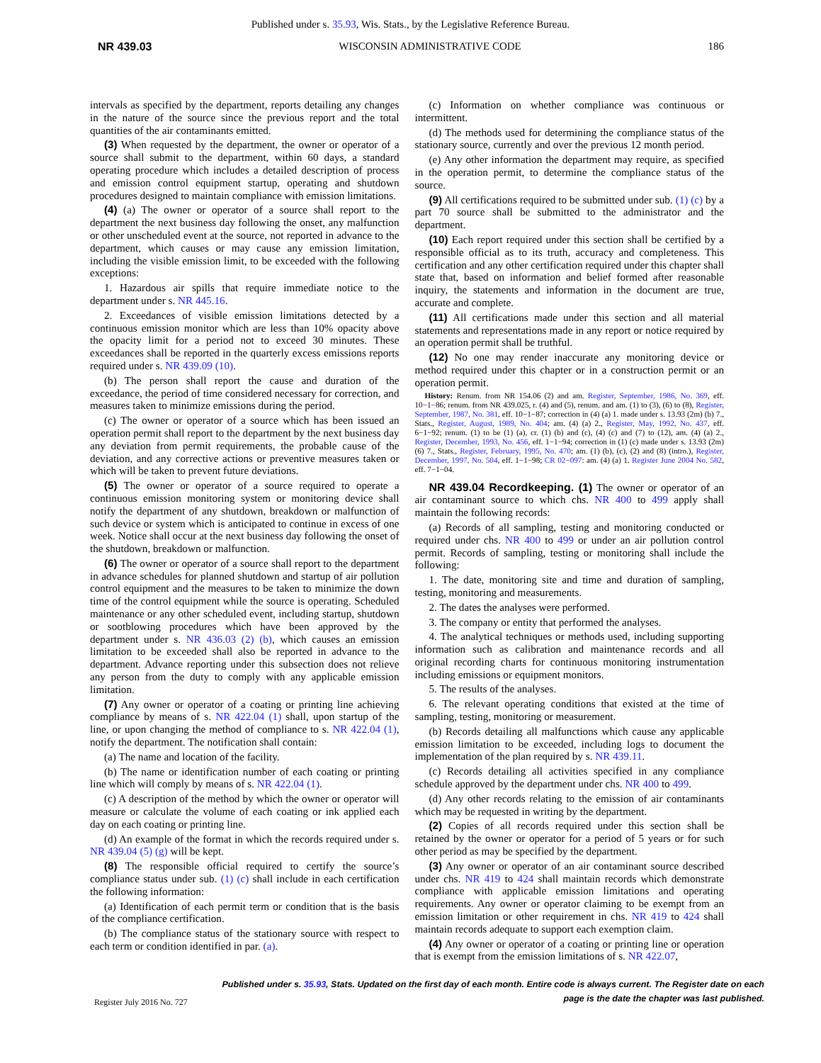Published under s. 35.93, Wis. Stats., by the Legislative Reference Bureau.
NR 439.03 WISCONSIN ADMINISTRATIVE CODE 186
intervals as specified by the department, reports detailing any changes in the nature of the source since the previous report and the total quantities of the air contaminants emitted.
(3) When requested by the department, the owner or operator of a source shall submit to the department, within 60 days, a standard operating procedure which includes a detailed description of process and emission control equipment startup, operating and shutdown procedures designed to maintain compliance with emission limitations.
(4) (a) The owner or operator of a source shall report to the department the next business day following the onset, any malfunction or other unscheduled event at the source, not reported in advance to the department, which causes or may cause any emission limitation, including the visible emission limit, to be exceeded with the following exceptions:
1. Hazardous air spills that require immediate notice to the department under s. NR 445.16.
2. Exceedances of visible emission limitations detected by a continuous emission monitor which are less than 10% opacity above the opacity limit for a period not to exceed 30 minutes. These exceedances shall be reported in the quarterly excess emissions reports required under s. NR 439.09 (10).
(b) The person shall report the cause and duration of the exceedance, the period of time considered necessary for correction, and measures taken to minimize emissions during the period.
(c) The owner or operator of a source which has been issued an operation permit shall report to the department by the next business day any deviation from permit requirements, the probable cause of the deviation, and any corrective actions or preventive measures taken or which will be taken to prevent future deviations.
(5) The owner or operator of a source required to operate a continuous emission monitoring system or monitoring device shall notify the department of any shutdown, breakdown or malfunction of such device or system which is anticipated to continue in excess of one week. Notice shall occur at the next business day following the onset of the shutdown, breakdown or malfunction.
(6) The owner or operator of a source shall report to the department in advance schedules for planned shutdown and startup of air pollution control equipment and the measures to be taken to minimize the down time of the control equipment while the source is operating. Scheduled maintenance or any other scheduled event, including startup, shutdown or sootblowing procedures which have been approved by the department under s. NR 436.03 (2) (b), which causes an emission limitation to be exceeded shall also be reported in advance to the department. Advance reporting under this subsection does not relieve any person from the duty to comply with any applicable emission limitation.
(7) Any owner or operator of a coating or printing line achieving compliance by means of s. NR 422.04 (1) shall, upon startup of the line, or upon changing the method of compliance to s. NR 422.04 (1), notify the department. The notification shall contain:
(a) The name and location of the facility.
(b) The name or identification number of each coating or printing line which will comply by means of s. NR 422.04 (1).
(c) A description of the method by which the owner or operator will measure or calculate the volume of each coating or ink applied each day on each coating or printing line.
(d) An example of the format in which the records required under s. NR 439.04 (5) (g) will be kept.
(8) The responsible official required to certify the source’s compliance status under sub. (1) (c) shall include in each certification the following information:
(a) Identification of each permit term or condition that is the basis of the compliance certification.
(b) The compliance status of the stationary source with respect to each term or condition identified in par. (a).
(c) Information on whether compliance was continuous or intermittent.
(d) The methods used for determining the compliance status of the stationary source, currently and over the previous 12 month period.
(e) Any other information the department may require, as specified in the operation permit, to determine the compliance status of the source.
(9) All certifications required to be submitted under sub. (1) (c) by a part 70 source shall be submitted to the administrator and the department.
(10) Each report required under this section shall be certified by a responsible official as to its truth, accuracy and completeness. This certification and any other certification required under this chapter shall state that, based on information and belief formed after reasonable inquiry, the statements and information in the document are true, accurate and complete.
(11) All certifications made under this section and all material statements and representations made in any report or notice required by an operation permit shall be truthful.
(12) No one may render inaccurate any monitoring device or method required under this chapter or in a construction permit or an operation permit.
History: Renum. from NR 154.06 (2) and am. Register, September, 1986, No. 369, eff. 10−1−86; renum. from NR 439.025, r. (4) and (5), renum. and am. (1) to (3), (6) to (8), Register, September, 1987, No. 381, eff. 10−1−87; correction in (4) (a) 1. made under s. 13.93 (2m) (b) 7., Stats., Register, August, 1989, No. 404; am. (4) (a) 2., Register, May, 1992, No. 437, eff. 6−1−92; renum. (1) to be (1) (a), cr. (1) (b) and (c), (4) (c) and (7) to (12), am. (4) (a) 2., Register, December, 1993, No. 456, eff. 1−1−94; correction in (1) (c) made under s. 13.93 (2m) (6) 7., Stats., Register, February, 1995, No. 470; am. (1) (b), (c), (2) and (8) (intro.), Register, December, 1997, No. 504, eff. 1−1−98; CR 02−097: am. (4) (a) 1. Register June 2004 No. 582, eff. 7−1−04.
NR 439.04 Recordkeeping. (1) The owner or operator of an air contaminant source to which chs. NR 400 to 499 apply shall maintain the following records:
(a) Records of all sampling, testing and monitoring conducted or required under chs. NR 400 to 499 or under an air pollution control permit. Records of sampling, testing or monitoring shall include the following:
1. The date, monitoring site and time and duration of sampling, testing, monitoring and measurements.
2. The dates the analyses were performed.
3. The company or entity that performed the analyses.
4. The analytical techniques or methods used, including supporting information such as calibration and maintenance records and all original recording charts for continuous monitoring instrumentation including emissions or equipment monitors.
5. The results of the analyses.
6. The relevant operating conditions that existed at the time of sampling, testing, monitoring or measurement.
(b) Records detailing all malfunctions which cause any applicable emission limitation to be exceeded, including logs to document the implementation of the plan required by s. NR 439.11.
(c) Records detailing all activities specified in any compliance schedule approved by the department under chs. NR 400 to 499.
(d) Any other records relating to the emission of air contaminants which may be requested in writing by the department.
(2) Copies of all records required under this section shall be retained by the owner or operator for a period of 5 years or for such other period as may be specified by the department.
(3) Any owner or operator of an air contaminant source described under chs. NR 419 to 424 shall maintain records which demonstrate compliance with applicable emission limitations and operating requirements. Any owner or operator claiming to be exempt from an emission limitation or other requirement in chs. NR 419 to 424 shall maintain records adequate to support each exemption claim.
(4) Any owner or operator of a coating or printing line or operation that is exempt from the emission limitations of s. NR 422.07,
Published under s. 35.93, Stats. Updated on the first day of each month. Entire code is always current. The Register date on each
page is the date the chapter was last published.
Register July 2016 No. 727